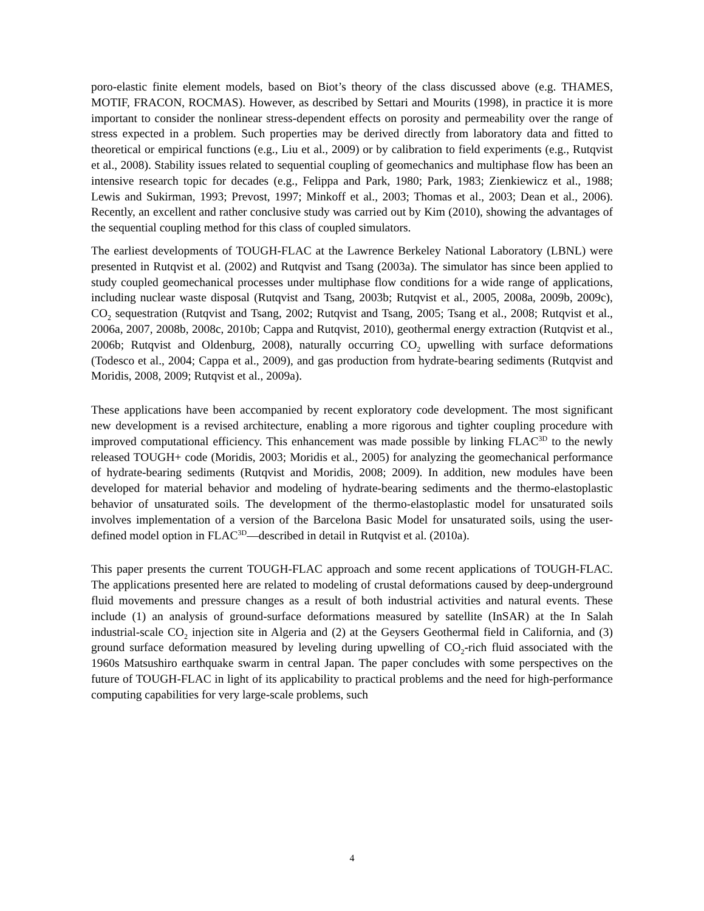poro-elastic finite element models, based on Biot’s theory of the class discussed above (e.g. THAMES, MOTIF, FRACON, ROCMAS). However, as described by Settari and Mourits (1998), in practice it is more important to consider the nonlinear stress-dependent effects on porosity and permeability over the range of stress expected in a problem. Such properties may be derived directly from laboratory data and fitted to theoretical or empirical functions (e.g., Liu et al., 2009) or by calibration to field experiments (e.g., Rutqvist et al., 2008). Stability issues related to sequential coupling of geomechanics and multiphase flow has been an intensive research topic for decades (e.g., Felippa and Park, 1980; Park, 1983; Zienkiewicz et al., 1988; Lewis and Sukirman, 1993; Prevost, 1997; Minkoff et al., 2003; Thomas et al., 2003; Dean et al., 2006). Recently, an excellent and rather conclusive study was carried out by Kim (2010), showing the advantages of the sequential coupling method for this class of coupled simulators.
The earliest developments of TOUGH-FLAC at the Lawrence Berkeley National Laboratory (LBNL) were presented in Rutqvist et al. (2002) and Rutqvist and Tsang (2003a). The simulator has since been applied to study coupled geomechanical processes under multiphase flow conditions for a wide range of applications, including nuclear waste disposal (Rutqvist and Tsang, 2003b; Rutqvist et al., 2005, 2008a, 2009b, 2009c), CO<sub>2</sub> sequestration (Rutqvist and Tsang, 2002; Rutqvist and Tsang, 2005; Tsang et al., 2008; Rutqvist et al., 2006a, 2007, 2008b, 2008c, 2010b; Cappa and Rutqvist, 2010), geothermal energy extraction (Rutqvist et al., 2006b; Rutqvist and Oldenburg, 2008), naturally occurring CO<sub>2</sub> upwelling with surface deformations (Todesco et al., 2004; Cappa et al., 2009), and gas production from hydrate-bearing sediments (Rutqvist and Moridis, 2008, 2009; Rutqvist et al., 2009a).
These applications have been accompanied by recent exploratory code development. The most significant new development is a revised architecture, enabling a more rigorous and tighter coupling procedure with improved computational efficiency. This enhancement was made possible by linking FLAC<sup>3D</sup> to the newly released TOUGH+ code (Moridis, 2003; Moridis et al., 2005) for analyzing the geomechanical performance of hydrate-bearing sediments (Rutqvist and Moridis, 2008; 2009). In addition, new modules have been developed for material behavior and modeling of hydrate-bearing sediments and the thermo-elastoplastic behavior of unsaturated soils. The development of the thermo-elastoplastic model for unsaturated soils involves implementation of a version of the Barcelona Basic Model for unsaturated soils, using the user-defined model option in FLAC<sup>3D</sup>—described in detail in Rutqvist et al. (2010a).
This paper presents the current TOUGH-FLAC approach and some recent applications of TOUGH-FLAC. The applications presented here are related to modeling of crustal deformations caused by deep-underground fluid movements and pressure changes as a result of both industrial activities and natural events. These include (1) an analysis of ground-surface deformations measured by satellite (InSAR) at the In Salah industrial-scale CO<sub>2</sub> injection site in Algeria and (2) at the Geysers Geothermal field in California, and (3) ground surface deformation measured by leveling during upwelling of CO<sub>2</sub>-rich fluid associated with the 1960s Matsushiro earthquake swarm in central Japan. The paper concludes with some perspectives on the future of TOUGH-FLAC in light of its applicability to practical problems and the need for high-performance computing capabilities for very large-scale problems, such
4